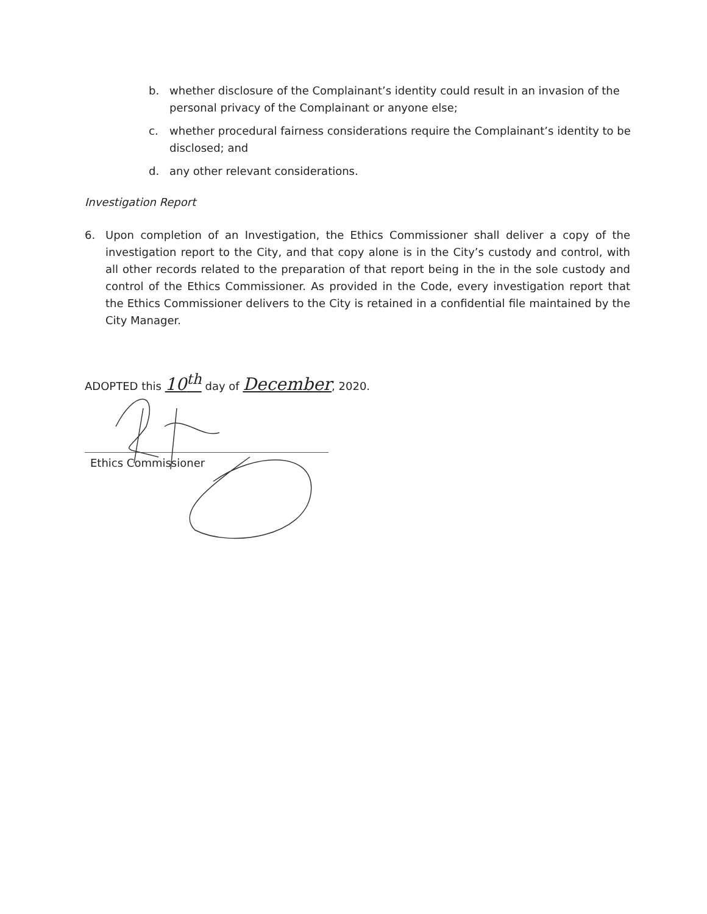b. whether disclosure of the Complainant’s identity could result in an invasion of the personal privacy of the Complainant or anyone else;
c. whether procedural fairness considerations require the Complainant’s identity to be disclosed; and
d. any other relevant considerations.
Investigation Report
6. Upon completion of an Investigation, the Ethics Commissioner shall deliver a copy of the investigation report to the City, and that copy alone is in the City’s custody and control, with all other records related to the preparation of that report being in the in the sole custody and control of the Ethics Commissioner. As provided in the Code, every investigation report that the Ethics Commissioner delivers to the City is retained in a confidential file maintained by the City Manager.
ADOPTED this 10<sup>th</sup> day of December, 2020.
Ethics Commissioner